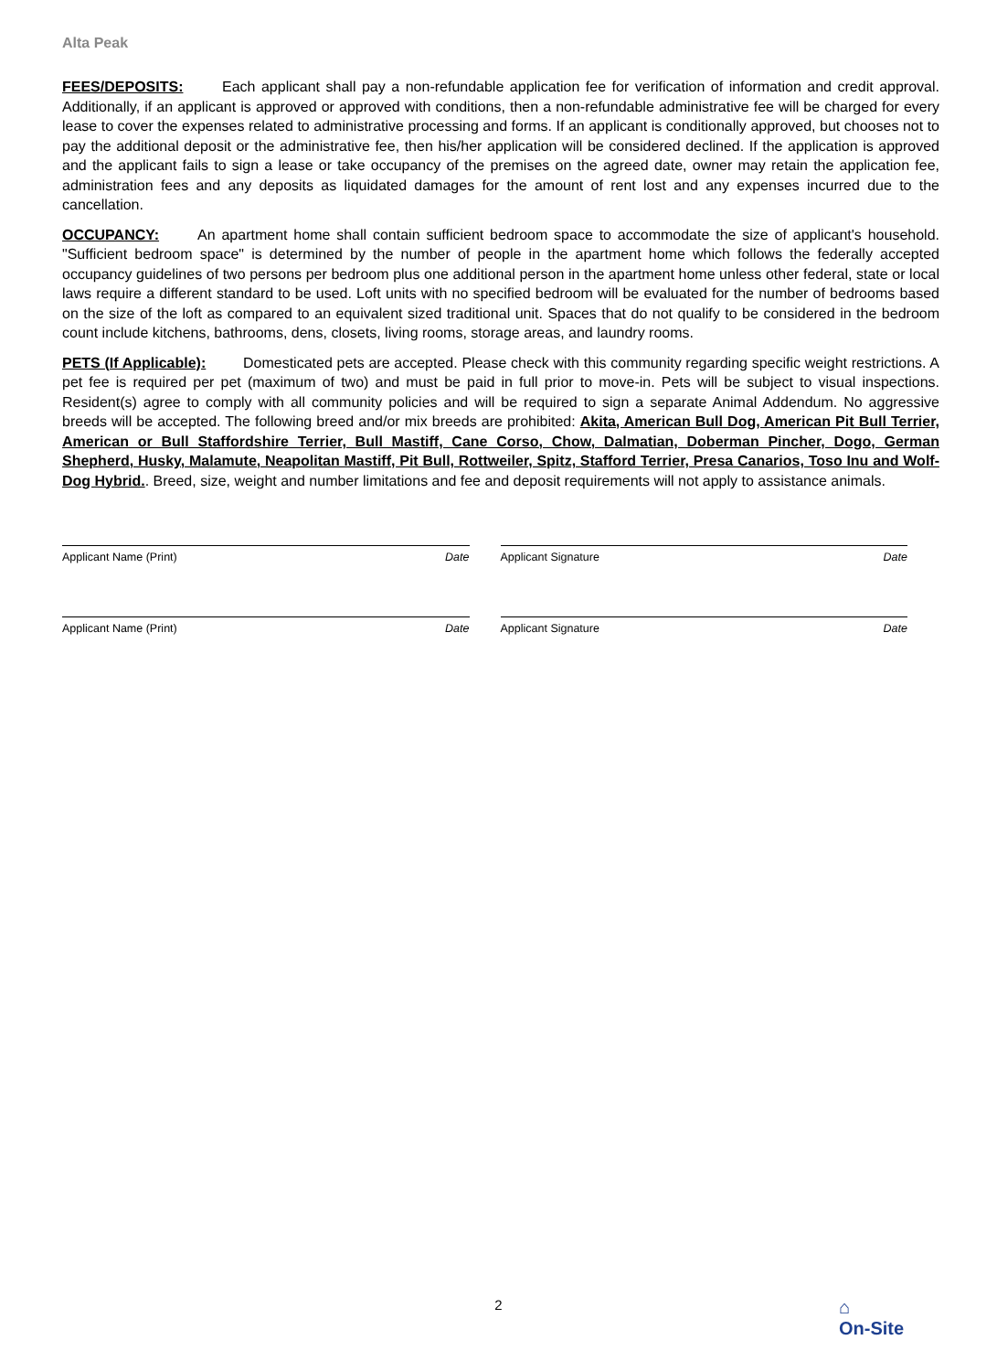Alta Peak
FEES/DEPOSITS: Each applicant shall pay a non-refundable application fee for verification of information and credit approval. Additionally, if an applicant is approved or approved with conditions, then a non-refundable administrative fee will be charged for every lease to cover the expenses related to administrative processing and forms. If an applicant is conditionally approved, but chooses not to pay the additional deposit or the administrative fee, then his/her application will be considered declined. If the application is approved and the applicant fails to sign a lease or take occupancy of the premises on the agreed date, owner may retain the application fee, administration fees and any deposits as liquidated damages for the amount of rent lost and any expenses incurred due to the cancellation.
OCCUPANCY: An apartment home shall contain sufficient bedroom space to accommodate the size of applicant's household. "Sufficient bedroom space" is determined by the number of people in the apartment home which follows the federally accepted occupancy guidelines of two persons per bedroom plus one additional person in the apartment home unless other federal, state or local laws require a different standard to be used. Loft units with no specified bedroom will be evaluated for the number of bedrooms based on the size of the loft as compared to an equivalent sized traditional unit. Spaces that do not qualify to be considered in the bedroom count include kitchens, bathrooms, dens, closets, living rooms, storage areas, and laundry rooms.
PETS (If Applicable): Domesticated pets are accepted. Please check with this community regarding specific weight restrictions. A pet fee is required per pet (maximum of two) and must be paid in full prior to move-in. Pets will be subject to visual inspections. Resident(s) agree to comply with all community policies and will be required to sign a separate Animal Addendum. No aggressive breeds will be accepted. The following breed and/or mix breeds are prohibited: Akita, American Bull Dog, American Pit Bull Terrier, American or Bull Staffordshire Terrier, Bull Mastiff, Cane Corso, Chow, Dalmatian, Doberman Pincher, Dogo, German Shepherd, Husky, Malamute, Neapolitan Mastiff, Pit Bull, Rottweiler, Spitz, Stafford Terrier, Presa Canarios, Toso Inu and Wolf-Dog Hybrid.. Breed, size, weight and number limitations and fee and deposit requirements will not apply to assistance animals.
Applicant Name (Print) Date Applicant Signature Date
Applicant Name (Print) Date Applicant Signature Date
2
⌂
On-Site